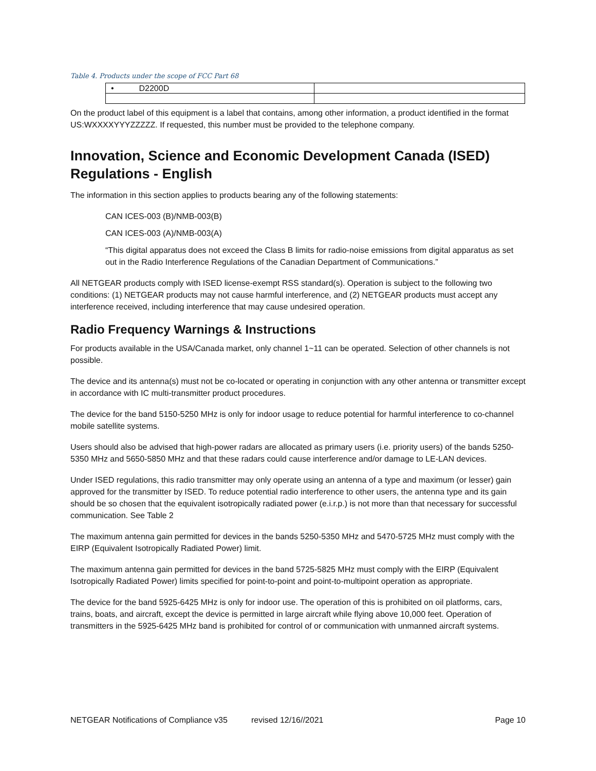Table 4. Products under the scope of FCC Part 68
| • D2200D | |
On the product label of this equipment is a label that contains, among other information, a product identified in the format US:WXXXXYYYZZZZZ. If requested, this number must be provided to the telephone company.
Innovation, Science and Economic Development Canada (ISED) Regulations - English
The information in this section applies to products bearing any of the following statements:
CAN ICES-003 (B)/NMB-003(B)
CAN ICES-003 (A)/NMB-003(A)
“This digital apparatus does not exceed the Class B limits for radio-noise emissions from digital apparatus as set out in the Radio Interference Regulations of the Canadian Department of Communications.”
All NETGEAR products comply with ISED license-exempt RSS standard(s). Operation is subject to the following two conditions: (1) NETGEAR products may not cause harmful interference, and (2) NETGEAR products must accept any interference received, including interference that may cause undesired operation.
Radio Frequency Warnings & Instructions
For products available in the USA/Canada market, only channel 1~11 can be operated. Selection of other channels is not possible.
The device and its antenna(s) must not be co-located or operating in conjunction with any other antenna or transmitter except in accordance with IC multi-transmitter product procedures.
The device for the band 5150-5250 MHz is only for indoor usage to reduce potential for harmful interference to co-channel mobile satellite systems.
Users should also be advised that high-power radars are allocated as primary users (i.e. priority users) of the bands 5250-5350 MHz and 5650-5850 MHz and that these radars could cause interference and/or damage to LE-LAN devices.
Under ISED regulations, this radio transmitter may only operate using an antenna of a type and maximum (or lesser) gain approved for the transmitter by ISED. To reduce potential radio interference to other users, the antenna type and its gain should be so chosen that the equivalent isotropically radiated power (e.i.r.p.) is not more than that necessary for successful communication. See Table 2
The maximum antenna gain permitted for devices in the bands 5250-5350 MHz and 5470-5725 MHz must comply with the EIRP (Equivalent Isotropically Radiated Power) limit.
The maximum antenna gain permitted for devices in the band 5725-5825 MHz must comply with the EIRP (Equivalent Isotropically Radiated Power) limits specified for point-to-point and point-to-multipoint operation as appropriate.
The device for the band 5925-6425 MHz is only for indoor use. The operation of this is prohibited on oil platforms, cars, trains, boats, and aircraft, except the device is permitted in large aircraft while flying above 10,000 feet. Operation of transmitters in the 5925-6425 MHz band is prohibited for control of or communication with unmanned aircraft systems.
NETGEAR Notifications of Compliance v35 revised 12/16//2021 Page 10